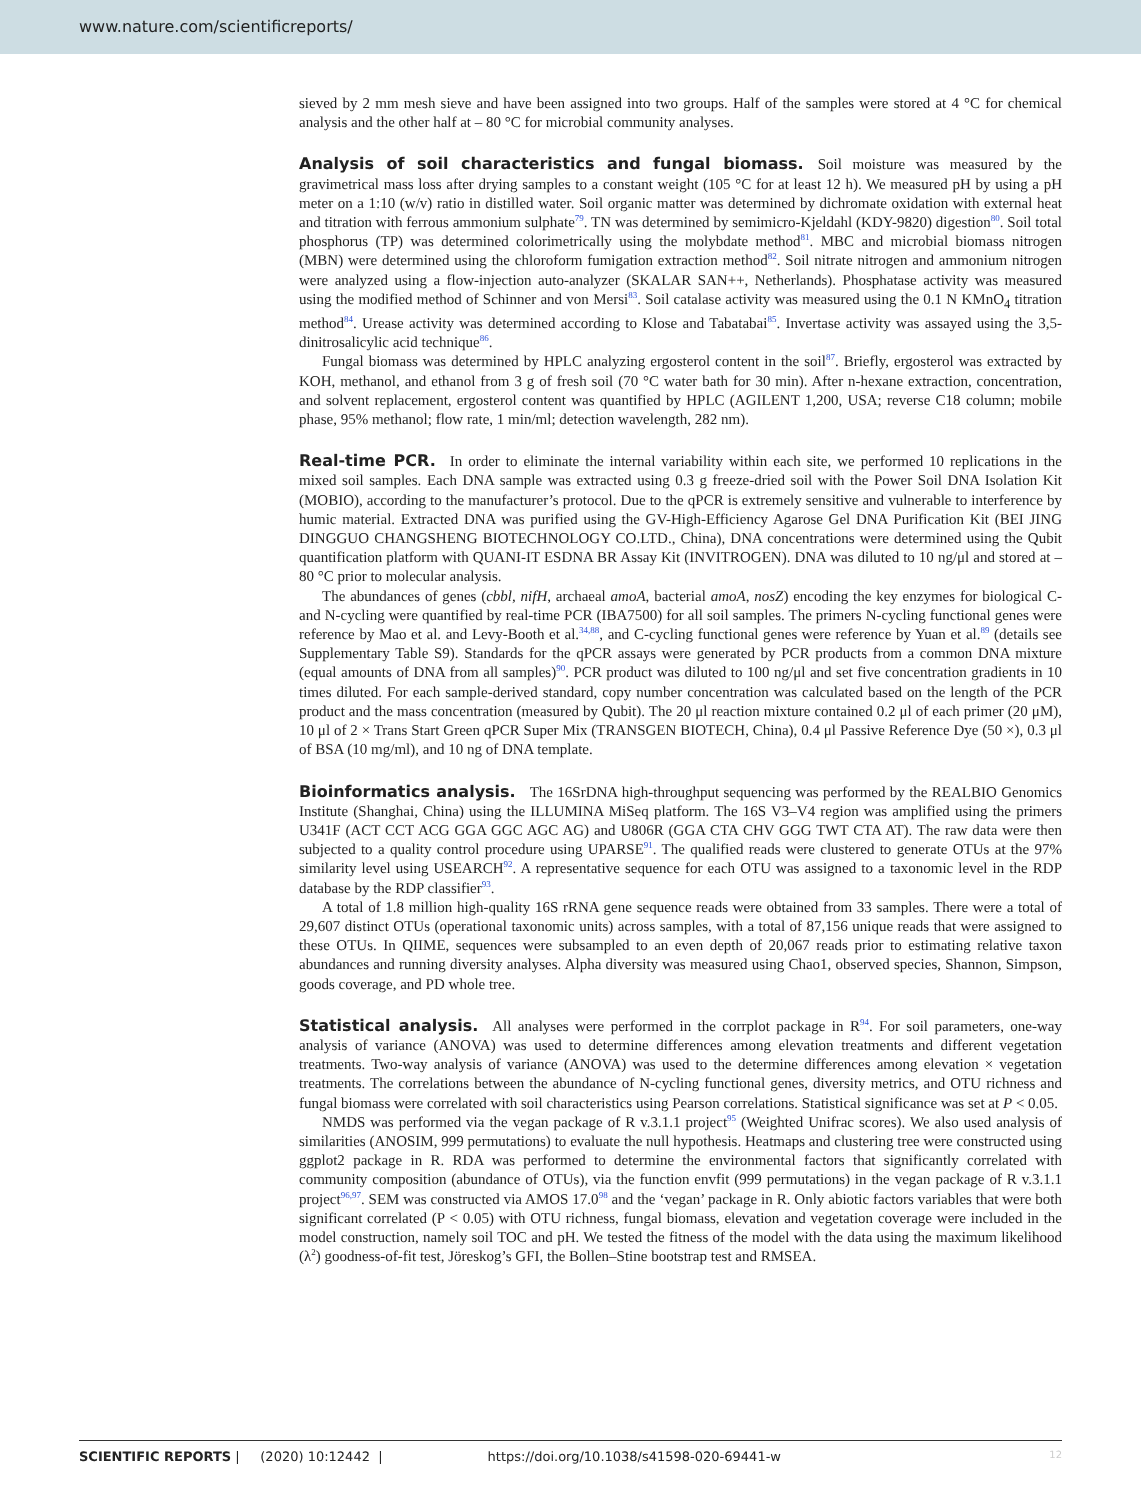www.nature.com/scientificreports/
sieved by 2 mm mesh sieve and have been assigned into two groups. Half of the samples were stored at 4 °C for chemical analysis and the other half at – 80 °C for microbial community analyses.
Analysis of soil characteristics and fungal biomass. Soil moisture was measured by the gravimetrical mass loss after drying samples to a constant weight (105 °C for at least 12 h). We measured pH by using a pH meter on a 1:10 (w/v) ratio in distilled water. Soil organic matter was determined by dichromate oxidation with external heat and titration with ferrous ammonium sulphate<sup>79</sup>. TN was determined by semimicro-Kjeldahl (KDY-9820) digestion<sup>80</sup>. Soil total phosphorus (TP) was determined colorimetrically using the molybdate method<sup>81</sup>. MBC and microbial biomass nitrogen (MBN) were determined using the chloroform fumigation extraction method<sup>82</sup>. Soil nitrate nitrogen and ammonium nitrogen were analyzed using a flow-injection auto-analyzer (SKALAR SAN++, Netherlands). Phosphatase activity was measured using the modified method of Schinner and von Mersi<sup>83</sup>. Soil catalase activity was measured using the 0.1 N KMnO<sub>4</sub> titration method<sup>84</sup>. Urease activity was determined according to Klose and Tabatabai<sup>85</sup>. Invertase activity was assayed using the 3,5-dinitrosalicylic acid technique<sup>86</sup>.
Fungal biomass was determined by HPLC analyzing ergosterol content in the soil<sup>87</sup>. Briefly, ergosterol was extracted by KOH, methanol, and ethanol from 3 g of fresh soil (70 °C water bath for 30 min). After n-hexane extraction, concentration, and solvent replacement, ergosterol content was quantified by HPLC (AGILENT 1,200, USA; reverse C18 column; mobile phase, 95% methanol; flow rate, 1 min/ml; detection wavelength, 282 nm).
Real-time PCR. In order to eliminate the internal variability within each site, we performed 10 replications in the mixed soil samples. Each DNA sample was extracted using 0.3 g freeze-dried soil with the Power Soil DNA Isolation Kit (MOBIO), according to the manufacturer’s protocol. Due to the qPCR is extremely sensitive and vulnerable to interference by humic material. Extracted DNA was purified using the GV-High-Efficiency Agarose Gel DNA Purification Kit (BEI JING DINGGUO CHANGSHENG BIOTECHNOLOGY CO.LTD., China), DNA concentrations were determined using the Qubit quantification platform with QUANI-IT ESDNA BR Assay Kit (INVITROGEN). DNA was diluted to 10 ng/μl and stored at – 80 °C prior to molecular analysis.
The abundances of genes (cbbl, nifH, archaeal amoA, bacterial amoA, nosZ) encoding the key enzymes for biological C- and N-cycling were quantified by real-time PCR (IBA7500) for all soil samples. The primers N-cycling functional genes were reference by Mao et al. and Levy-Booth et al.<sup>34,88</sup>, and C-cycling functional genes were reference by Yuan et al.<sup>89</sup> (details see Supplementary Table S9). Standards for the qPCR assays were generated by PCR products from a common DNA mixture (equal amounts of DNA from all samples)<sup>90</sup>. PCR product was diluted to 100 ng/μl and set five concentration gradients in 10 times diluted. For each sample-derived standard, copy number concentration was calculated based on the length of the PCR product and the mass concentration (measured by Qubit). The 20 μl reaction mixture contained 0.2 μl of each primer (20 μM), 10 μl of 2 × Trans Start Green qPCR Super Mix (TRANSGEN BIOTECH, China), 0.4 μl Passive Reference Dye (50 ×), 0.3 μl of BSA (10 mg/ml), and 10 ng of DNA template.
Bioinformatics analysis. The 16SrDNA high-throughput sequencing was performed by the REALBIO Genomics Institute (Shanghai, China) using the ILLUMINA MiSeq platform. The 16S V3–V4 region was amplified using the primers U341F (ACT CCT ACG GGA GGC AGC AG) and U806R (GGA CTA CHV GGG TWT CTA AT). The raw data were then subjected to a quality control procedure using UPARSE<sup>91</sup>. The qualified reads were clustered to generate OTUs at the 97% similarity level using USEARCH<sup>92</sup>. A representative sequence for each OTU was assigned to a taxonomic level in the RDP database by the RDP classifier<sup>93</sup>.
A total of 1.8 million high-quality 16S rRNA gene sequence reads were obtained from 33 samples. There were a total of 29,607 distinct OTUs (operational taxonomic units) across samples, with a total of 87,156 unique reads that were assigned to these OTUs. In QIIME, sequences were subsampled to an even depth of 20,067 reads prior to estimating relative taxon abundances and running diversity analyses. Alpha diversity was measured using Chao1, observed species, Shannon, Simpson, goods coverage, and PD whole tree.
Statistical analysis. All analyses were performed in the corrplot package in R<sup>94</sup>. For soil parameters, one-way analysis of variance (ANOVA) was used to determine differences among elevation treatments and different vegetation treatments. Two-way analysis of variance (ANOVA) was used to the determine differences among elevation × vegetation treatments. The correlations between the abundance of N-cycling functional genes, diversity metrics, and OTU richness and fungal biomass were correlated with soil characteristics using Pearson correlations. Statistical significance was set at P < 0.05.
NMDS was performed via the vegan package of R v.3.1.1 project<sup>95</sup> (Weighted Unifrac scores). We also used analysis of similarities (ANOSIM, 999 permutations) to evaluate the null hypothesis. Heatmaps and clustering tree were constructed using ggplot2 package in R. RDA was performed to determine the environmental factors that significantly correlated with community composition (abundance of OTUs), via the function envfit (999 permutations) in the vegan package of R v.3.1.1 project<sup>96,97</sup>. SEM was constructed via AMOS 17.0<sup>98</sup> and the ‘vegan’ package in R. Only abiotic factors variables that were both significant correlated (P < 0.05) with OTU richness, fungal biomass, elevation and vegetation coverage were included in the model construction, namely soil TOC and pH. We tested the fitness of the model with the data using the maximum likelihood (λ<sup>2</sup>) goodness-of-fit test, Jöreskog’s GFI, the Bollen–Stine bootstrap test and RMSEA.
SCIENTIFIC REPORTS | (2020) 10:12442 | https://doi.org/10.1038/s41598-020-69441-w 12